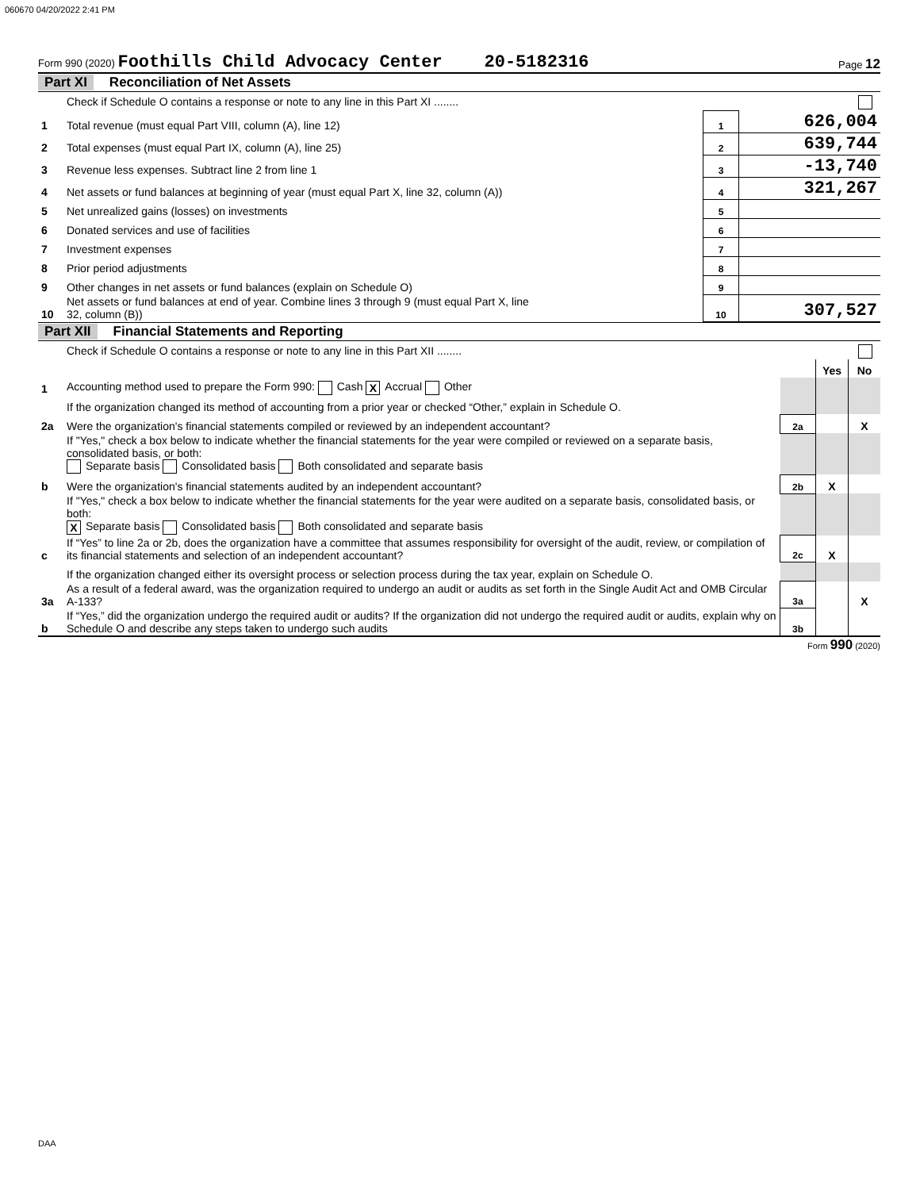060670 04/20/2022 2:41 PM
Form 990 (2020) Foothills Child Advocacy Center 20-5182316 Page 12
Part XI Reconciliation of Net Assets
| | Check if Schedule O contains a response or note to any line in this Part XI ........ | | |
| 1 | Total revenue (must equal Part VIII, column (A), line 12) | 1 | 626,004 |
| 2 | Total expenses (must equal Part IX, column (A), line 25) | 2 | 639,744 |
| 3 | Revenue less expenses. Subtract line 2 from line 1 | 3 | -13,740 |
| 4 | Net assets or fund balances at beginning of year (must equal Part X, line 32, column (A)) | 4 | 321,267 |
| 5 | Net unrealized gains (losses) on investments | 5 | |
| 6 | Donated services and use of facilities | 6 | |
| 7 | Investment expenses | 7 | |
| 8 | Prior period adjustments | 8 | |
| 9 | Other changes in net assets or fund balances (explain on Schedule O) | 9 | |
| 10 | Net assets or fund balances at end of year. Combine lines 3 through 9 (must equal Part X, line 32, column (B)) | 10 | 307,527 |
Part XII Financial Statements and Reporting
| | Check if Schedule O contains a response or note to any line in this Part XII ........ | | | |
| | | | Yes | No |
| 1 | Accounting method used to prepare the Form 990: Cash X Accrual Other | | | |
| | If the organization changed its method of accounting from a prior year or checked “Other,” explain in Schedule O. | | | |
| 2a | Were the organization's financial statements compiled or reviewed by an independent accountant? | 2a | | X |
| | If "Yes," check a box below to indicate whether the financial statements for the year were compiled or reviewed on a separate basis, consolidated basis, or both: Separate basis Consolidated basis Both consolidated and separate basis | | | |
| b | Were the organization's financial statements audited by an independent accountant? | 2b | X | |
| | If "Yes," check a box below to indicate whether the financial statements for the year were audited on a separate basis, consolidated basis, or both: X Separate basis Consolidated basis Both consolidated and separate basis | | | |
| c | If “Yes” to line 2a or 2b, does the organization have a committee that assumes responsibility for oversight of the audit, review, or compilation of its financial statements and selection of an independent accountant? | 2c | X | |
| | If the organization changed either its oversight process or selection process during the tax year, explain on Schedule O. | | | |
| 3a | As a result of a federal award, was the organization required to undergo an audit or audits as set forth in the Single Audit Act and OMB Circular A-133? | 3a | | X |
| b | If “Yes,” did the organization undergo the required audit or audits? If the organization did not undergo the required audit or audits, explain why on Schedule O and describe any steps taken to undergo such audits | 3b | | |
Form 990 (2020)
DAA